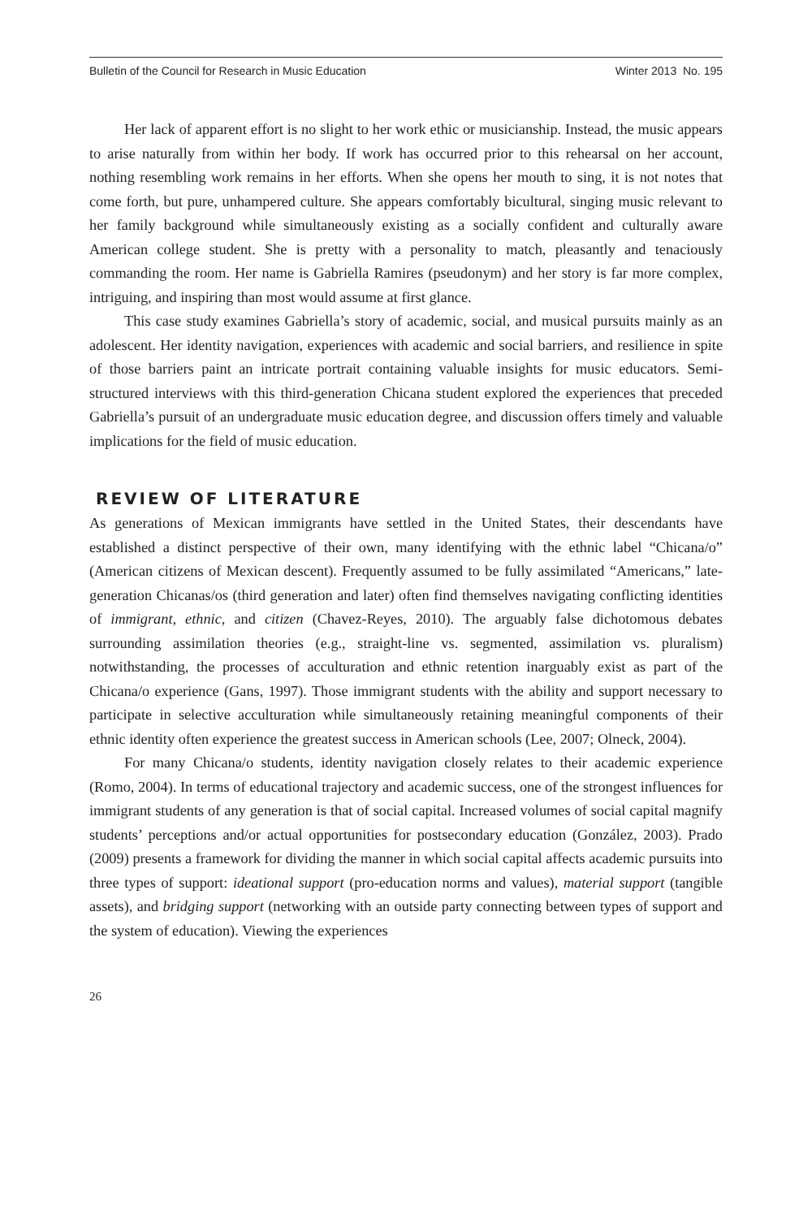Bulletin of the Council for Research in Music Education Winter 2013 No. 195
Her lack of apparent effort is no slight to her work ethic or musicianship. Instead, the music appears to arise naturally from within her body. If work has occurred prior to this rehearsal on her account, nothing resembling work remains in her efforts. When she opens her mouth to sing, it is not notes that come forth, but pure, unhampered culture. She appears comfortably bicultural, singing music relevant to her family background while simultaneously existing as a socially confident and culturally aware American college student. She is pretty with a personality to match, pleasantly and tenaciously commanding the room. Her name is Gabriella Ramires (pseudonym) and her story is far more complex, intriguing, and inspiring than most would assume at first glance.
This case study examines Gabriella’s story of academic, social, and musical pursuits mainly as an adolescent. Her identity navigation, experiences with academic and social barriers, and resilience in spite of those barriers paint an intricate portrait containing valuable insights for music educators. Semi-structured interviews with this third-generation Chicana student explored the experiences that preceded Gabriella’s pursuit of an undergraduate music education degree, and discussion offers timely and valuable implications for the field of music education.
REVIEW OF LITERATURE
As generations of Mexican immigrants have settled in the United States, their descendants have established a distinct perspective of their own, many identifying with the ethnic label “Chicana/o” (American citizens of Mexican descent). Frequently assumed to be fully assimilated “Americans,” late-generation Chicanas/os (third generation and later) often find themselves navigating conflicting identities of immigrant, ethnic, and citizen (Chavez-Reyes, 2010). The arguably false dichotomous debates surrounding assimilation theories (e.g., straight-line vs. segmented, assimilation vs. pluralism) notwithstanding, the processes of acculturation and ethnic retention inarguably exist as part of the Chicana/o experience (Gans, 1997). Those immigrant students with the ability and support necessary to participate in selective acculturation while simultaneously retaining meaningful components of their ethnic identity often experience the greatest success in American schools (Lee, 2007; Olneck, 2004).
For many Chicana/o students, identity navigation closely relates to their academic experience (Romo, 2004). In terms of educational trajectory and academic success, one of the strongest influences for immigrant students of any generation is that of social capital. Increased volumes of social capital magnify students’ perceptions and/or actual opportunities for postsecondary education (González, 2003). Prado (2009) presents a framework for dividing the manner in which social capital affects academic pursuits into three types of support: ideational support (pro-education norms and values), material support (tangible assets), and bridging support (networking with an outside party connecting between types of support and the system of education). Viewing the experiences
26